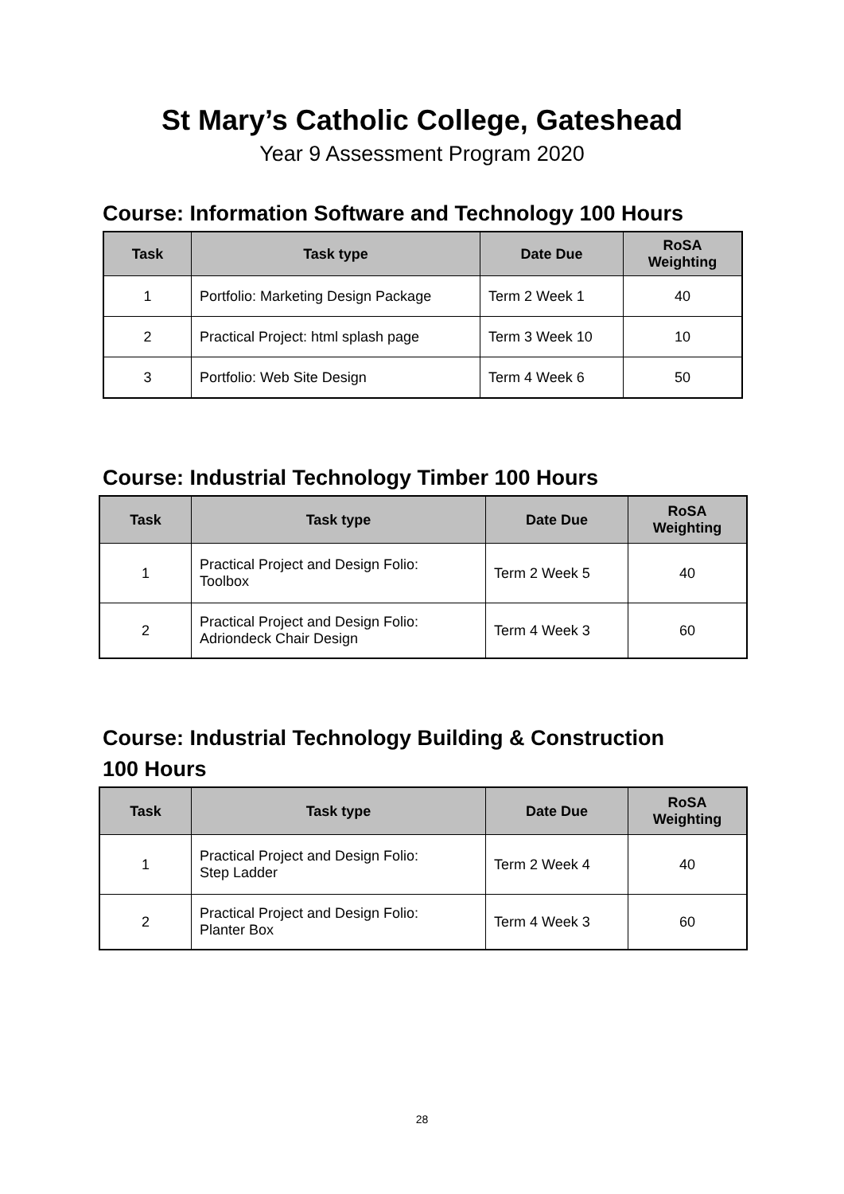St Mary’s Catholic College, Gateshead
Year 9 Assessment Program 2020
Course: Information Software and Technology 100 Hours
| Task | Task type | Date Due | RoSA Weighting |
| --- | --- | --- | --- |
| 1 | Portfolio: Marketing Design Package | Term 2 Week 1 | 40 |
| 2 | Practical Project: html splash page | Term 3 Week 10 | 10 |
| 3 | Portfolio: Web Site Design | Term 4 Week 6 | 50 |
Course: Industrial Technology Timber 100 Hours
| Task | Task type | Date Due | RoSA Weighting |
| --- | --- | --- | --- |
| 1 | Practical Project and Design Folio: Toolbox | Term 2 Week 5 | 40 |
| 2 | Practical Project and Design Folio: Adriondeck Chair Design | Term 4 Week 3 | 60 |
Course: Industrial Technology Building & Construction
100 Hours
| Task | Task type | Date Due | RoSA Weighting |
| --- | --- | --- | --- |
| 1 | Practical Project and Design Folio: Step Ladder | Term 2 Week 4 | 40 |
| 2 | Practical Project and Design Folio: Planter Box | Term 4 Week 3 | 60 |
28